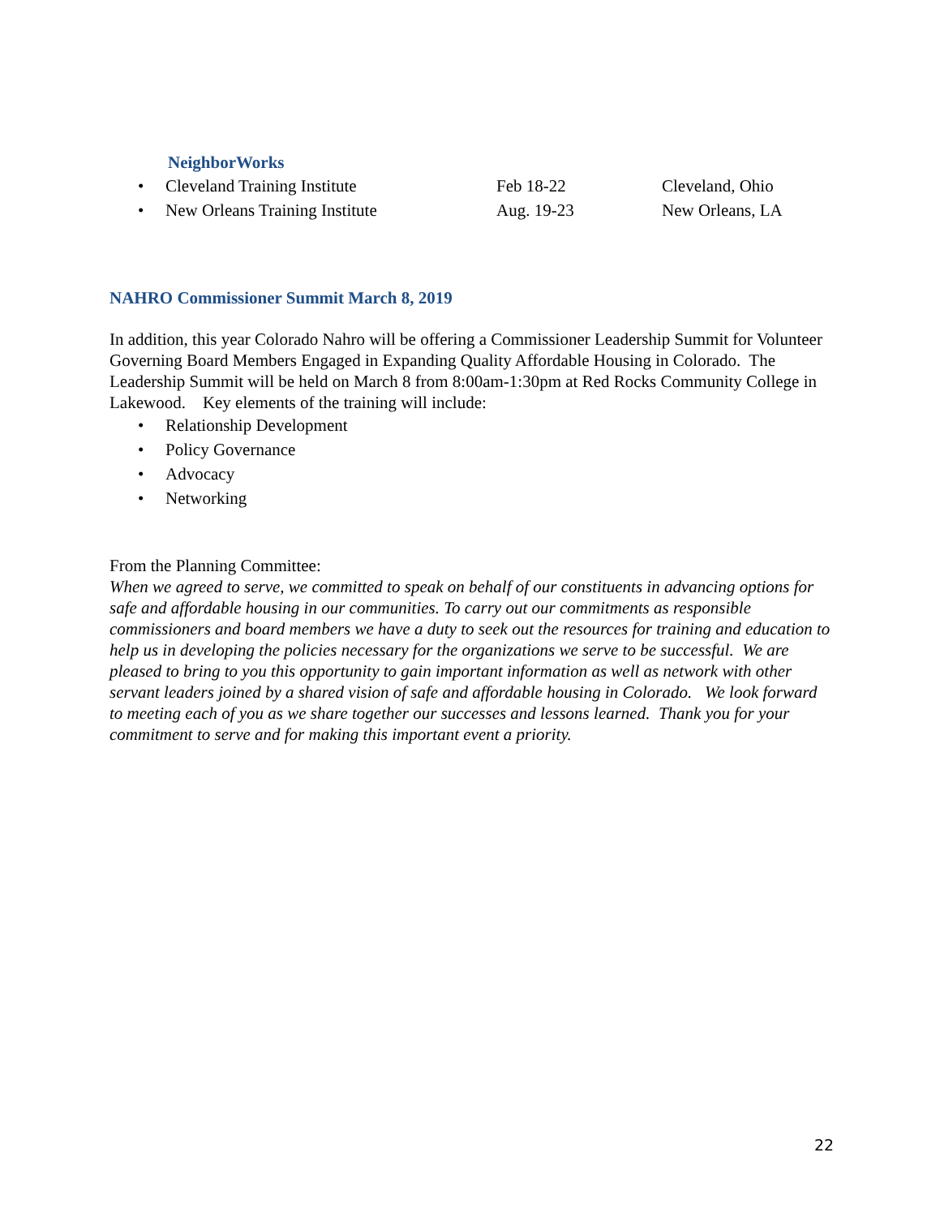NeighborWorks
• Cleveland Training Institute Feb 18-22 Cleveland, Ohio
• New Orleans Training Institute Aug. 19-23 New Orleans, LA
NAHRO Commissioner Summit March 8, 2019
In addition, this year Colorado Nahro will be offering a Commissioner Leadership Summit for Volunteer Governing Board Members Engaged in Expanding Quality Affordable Housing in Colorado. The Leadership Summit will be held on March 8 from 8:00am-1:30pm at Red Rocks Community College in Lakewood. Key elements of the training will include:
• Relationship Development
• Policy Governance
• Advocacy
• Networking
From the Planning Committee:
When we agreed to serve, we committed to speak on behalf of our constituents in advancing options for safe and affordable housing in our communities. To carry out our commitments as responsible commissioners and board members we have a duty to seek out the resources for training and education to help us in developing the policies necessary for the organizations we serve to be successful. We are pleased to bring to you this opportunity to gain important information as well as network with other servant leaders joined by a shared vision of safe and affordable housing in Colorado. We look forward to meeting each of you as we share together our successes and lessons learned. Thank you for your commitment to serve and for making this important event a priority.
22